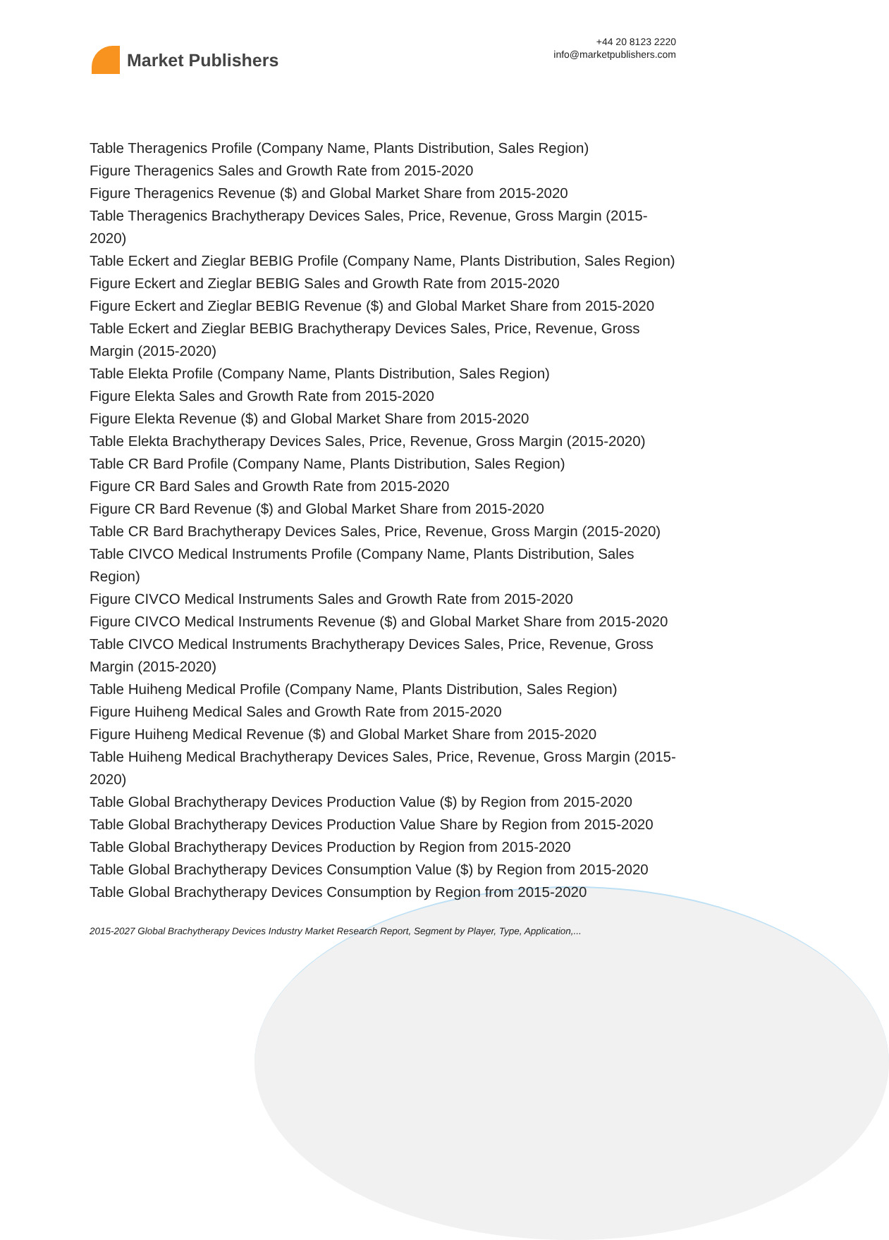Market Publishers
+44 20 8123 2220
info@marketpublishers.com
Table Theragenics Profile (Company Name, Plants Distribution, Sales Region)
Figure Theragenics Sales and Growth Rate from 2015-2020
Figure Theragenics Revenue ($) and Global Market Share from 2015-2020
Table Theragenics Brachytherapy Devices Sales, Price, Revenue, Gross Margin (2015-2020)
Table Eckert and Zieglar BEBIG Profile (Company Name, Plants Distribution, Sales Region)
Figure Eckert and Zieglar BEBIG Sales and Growth Rate from 2015-2020
Figure Eckert and Zieglar BEBIG Revenue ($) and Global Market Share from 2015-2020
Table Eckert and Zieglar BEBIG Brachytherapy Devices Sales, Price, Revenue, Gross Margin (2015-2020)
Table Elekta Profile (Company Name, Plants Distribution, Sales Region)
Figure Elekta Sales and Growth Rate from 2015-2020
Figure Elekta Revenue ($) and Global Market Share from 2015-2020
Table Elekta Brachytherapy Devices Sales, Price, Revenue, Gross Margin (2015-2020)
Table CR Bard Profile (Company Name, Plants Distribution, Sales Region)
Figure CR Bard Sales and Growth Rate from 2015-2020
Figure CR Bard Revenue ($) and Global Market Share from 2015-2020
Table CR Bard Brachytherapy Devices Sales, Price, Revenue, Gross Margin (2015-2020)
Table CIVCO Medical Instruments Profile (Company Name, Plants Distribution, Sales Region)
Figure CIVCO Medical Instruments Sales and Growth Rate from 2015-2020
Figure CIVCO Medical Instruments Revenue ($) and Global Market Share from 2015-2020
Table CIVCO Medical Instruments Brachytherapy Devices Sales, Price, Revenue, Gross Margin (2015-2020)
Table Huiheng Medical Profile (Company Name, Plants Distribution, Sales Region)
Figure Huiheng Medical Sales and Growth Rate from 2015-2020
Figure Huiheng Medical Revenue ($) and Global Market Share from 2015-2020
Table Huiheng Medical Brachytherapy Devices Sales, Price, Revenue, Gross Margin (2015-2020)
Table Global Brachytherapy Devices Production Value ($) by Region from 2015-2020
Table Global Brachytherapy Devices Production Value Share by Region from 2015-2020
Table Global Brachytherapy Devices Production by Region from 2015-2020
Table Global Brachytherapy Devices Consumption Value ($) by Region from 2015-2020
Table Global Brachytherapy Devices Consumption by Region from 2015-2020
2015-2027 Global Brachytherapy Devices Industry Market Research Report, Segment by Player, Type, Application,...